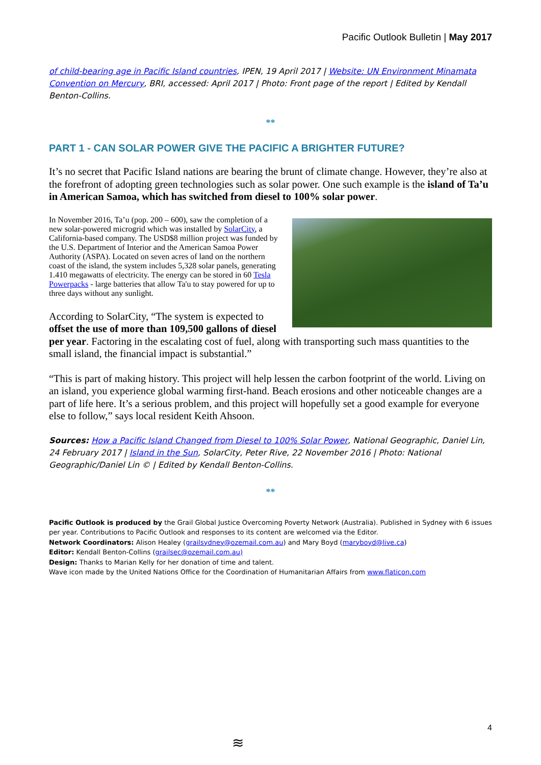Pacific Outlook Bulletin | May 2017
of child-bearing age in Pacific Island countries, IPEN, 19 April 2017 | Website: UN Environment Minamata Convention on Mercury, BRI, accessed: April 2017 | Photo: Front page of the report | Edited by Kendall Benton-Collins.
**
PART 1 - CAN SOLAR POWER GIVE THE PACIFIC A BRIGHTER FUTURE?
It’s no secret that Pacific Island nations are bearing the brunt of climate change. However, they’re also at the forefront of adopting green technologies such as solar power. One such example is the island of Ta’u in American Samoa, which has switched from diesel to 100% solar power.
In November 2016, Ta’u (pop. 200 – 600), saw the completion of a new solar-powered microgrid which was installed by SolarCity, a California-based company. The USD$8 million project was funded by the U.S. Department of Interior and the American Samoa Power Authority (ASPA). Located on seven acres of land on the northern coast of the island, the system includes 5,328 solar panels, generating 1.410 megawatts of electricity. The energy can be stored in 60 Tesla Powerpacks - large batteries that allow Ta'u to stay powered for up to three days without any sunlight.
According to SolarCity, “The system is expected to offset the use of more than 109,500 gallons of diesel per year. Factoring in the escalating cost of fuel, along with transporting such mass quantities to the small island, the financial impact is substantial.”
“This is part of making history. This project will help lessen the carbon footprint of the world. Living on an island, you experience global warming first-hand. Beach erosions and other noticeable changes are a part of life here. It’s a serious problem, and this project will hopefully set a good example for everyone else to follow,” says local resident Keith Ahsoon.
Sources: How a Pacific Island Changed from Diesel to 100% Solar Power, National Geographic, Daniel Lin, 24 February 2017 | Island in the Sun, SolarCity, Peter Rive, 22 November 2016 | Photo: National Geographic/Daniel Lin © | Edited by Kendall Benton-Collins.
**
Pacific Outlook is produced by the Grail Global Justice Overcoming Poverty Network (Australia). Published in Sydney with 6 issues per year. Contributions to Pacific Outlook and responses to its content are welcomed via the Editor.
Network Coordinators: Alison Healey (grailsydney@ozemail.com.au) and Mary Boyd (maryboyd@live.ca)
Editor: Kendall Benton-Collins (grailsec@ozemail.com.au)
Design: Thanks to Marian Kelly for her donation of time and talent.
Wave icon made by the United Nations Office for the Coordination of Humanitarian Affairs from www.flaticon.com
4
≋